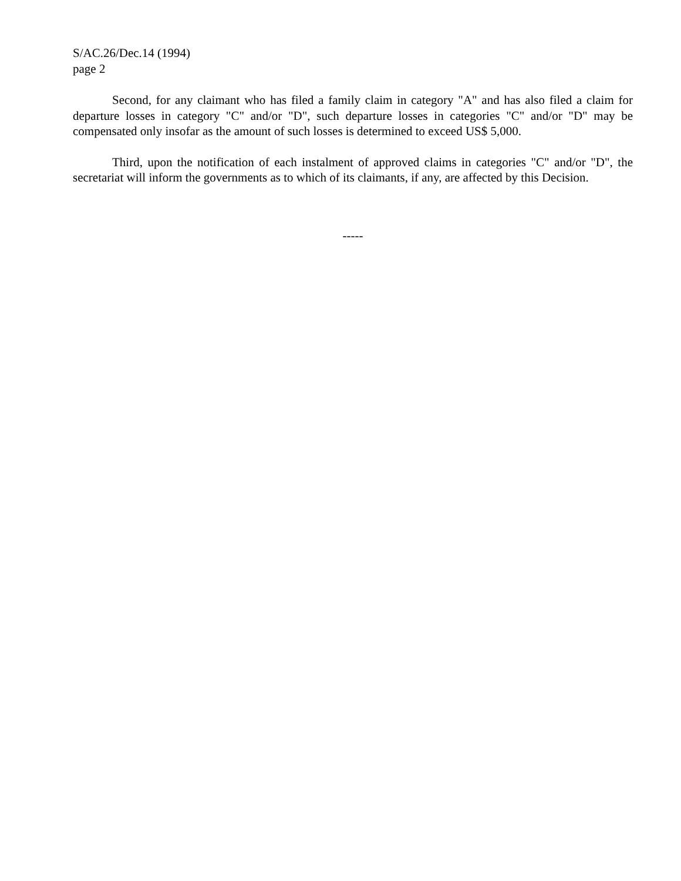S/AC.26/Dec.14 (1994)
page 2
Second, for any claimant who has filed a family claim in category "A" and has also filed a claim for departure losses in category "C" and/or "D", such departure losses in categories "C" and/or "D" may be compensated only insofar as the amount of such losses is determined to exceed US$ 5,000.
Third, upon the notification of each instalment of approved claims in categories "C" and/or "D", the secretariat will inform the governments as to which of its claimants, if any, are affected by this Decision.
-----